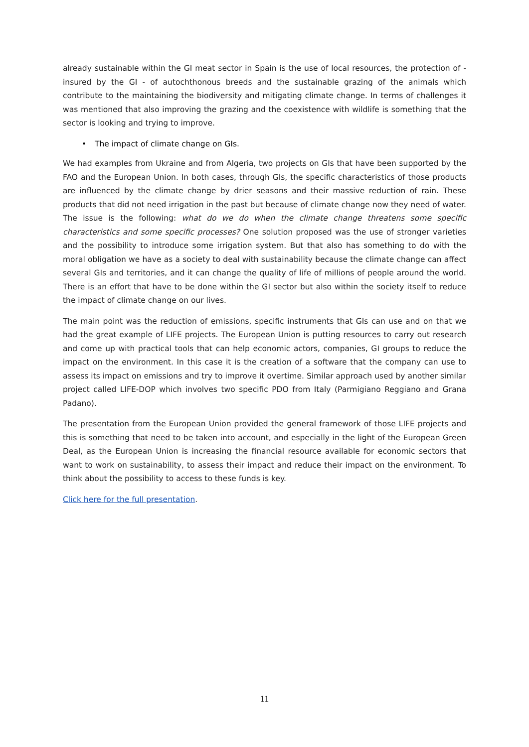already sustainable within the GI meat sector in Spain is the use of local resources, the protection of - insured by the GI - of autochthonous breeds and the sustainable grazing of the animals which contribute to the maintaining the biodiversity and mitigating climate change. In terms of challenges it was mentioned that also improving the grazing and the coexistence with wildlife is something that the sector is looking and trying to improve.
• The impact of climate change on GIs.
We had examples from Ukraine and from Algeria, two projects on GIs that have been supported by the FAO and the European Union. In both cases, through GIs, the specific characteristics of those products are influenced by the climate change by drier seasons and their massive reduction of rain. These products that did not need irrigation in the past but because of climate change now they need of water. The issue is the following: what do we do when the climate change threatens some specific characteristics and some specific processes? One solution proposed was the use of stronger varieties and the possibility to introduce some irrigation system. But that also has something to do with the moral obligation we have as a society to deal with sustainability because the climate change can affect several GIs and territories, and it can change the quality of life of millions of people around the world. There is an effort that have to be done within the GI sector but also within the society itself to reduce the impact of climate change on our lives.
The main point was the reduction of emissions, specific instruments that GIs can use and on that we had the great example of LIFE projects. The European Union is putting resources to carry out research and come up with practical tools that can help economic actors, companies, GI groups to reduce the impact on the environment. In this case it is the creation of a software that the company can use to assess its impact on emissions and try to improve it overtime. Similar approach used by another similar project called LIFE-DOP which involves two specific PDO from Italy (Parmigiano Reggiano and Grana Padano).
The presentation from the European Union provided the general framework of those LIFE projects and this is something that need to be taken into account, and especially in the light of the European Green Deal, as the European Union is increasing the financial resource available for economic sectors that want to work on sustainability, to assess their impact and reduce their impact on the environment. To think about the possibility to access to these funds is key.
Click here for the full presentation.
11